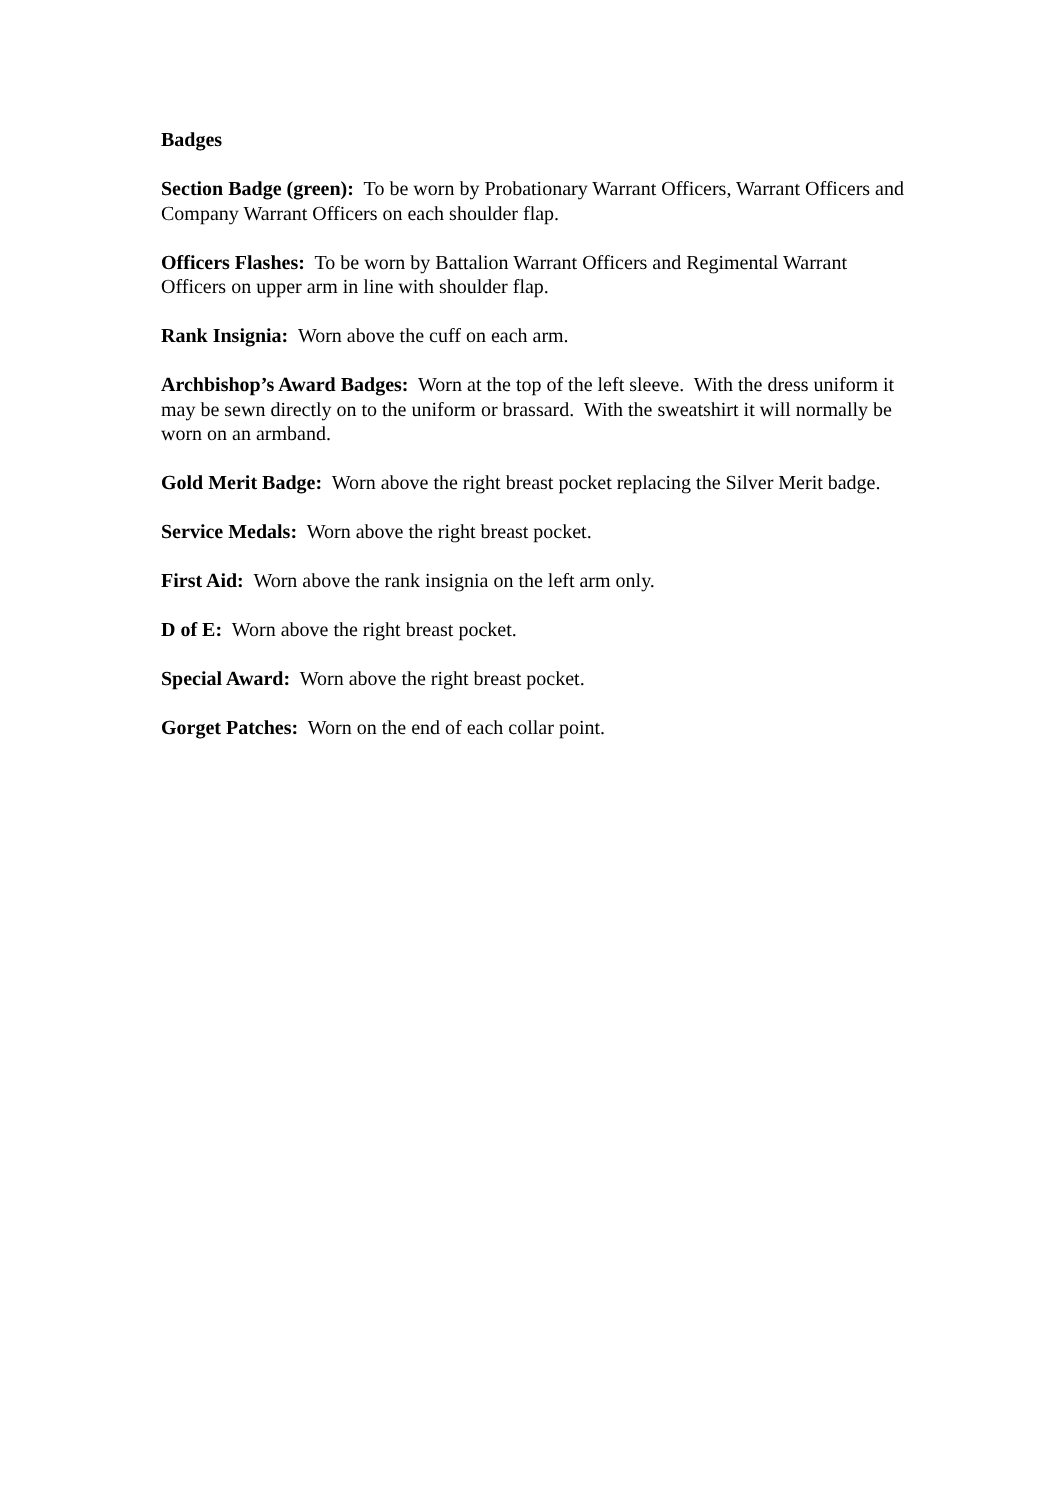Badges
Section Badge (green): To be worn by Probationary Warrant Officers, Warrant Officers and Company Warrant Officers on each shoulder flap.
Officers Flashes: To be worn by Battalion Warrant Officers and Regimental Warrant Officers on upper arm in line with shoulder flap.
Rank Insignia: Worn above the cuff on each arm.
Archbishop’s Award Badges: Worn at the top of the left sleeve. With the dress uniform it may be sewn directly on to the uniform or brassard. With the sweatshirt it will normally be worn on an armband.
Gold Merit Badge: Worn above the right breast pocket replacing the Silver Merit badge.
Service Medals: Worn above the right breast pocket.
First Aid: Worn above the rank insignia on the left arm only.
D of E: Worn above the right breast pocket.
Special Award: Worn above the right breast pocket.
Gorget Patches: Worn on the end of each collar point.